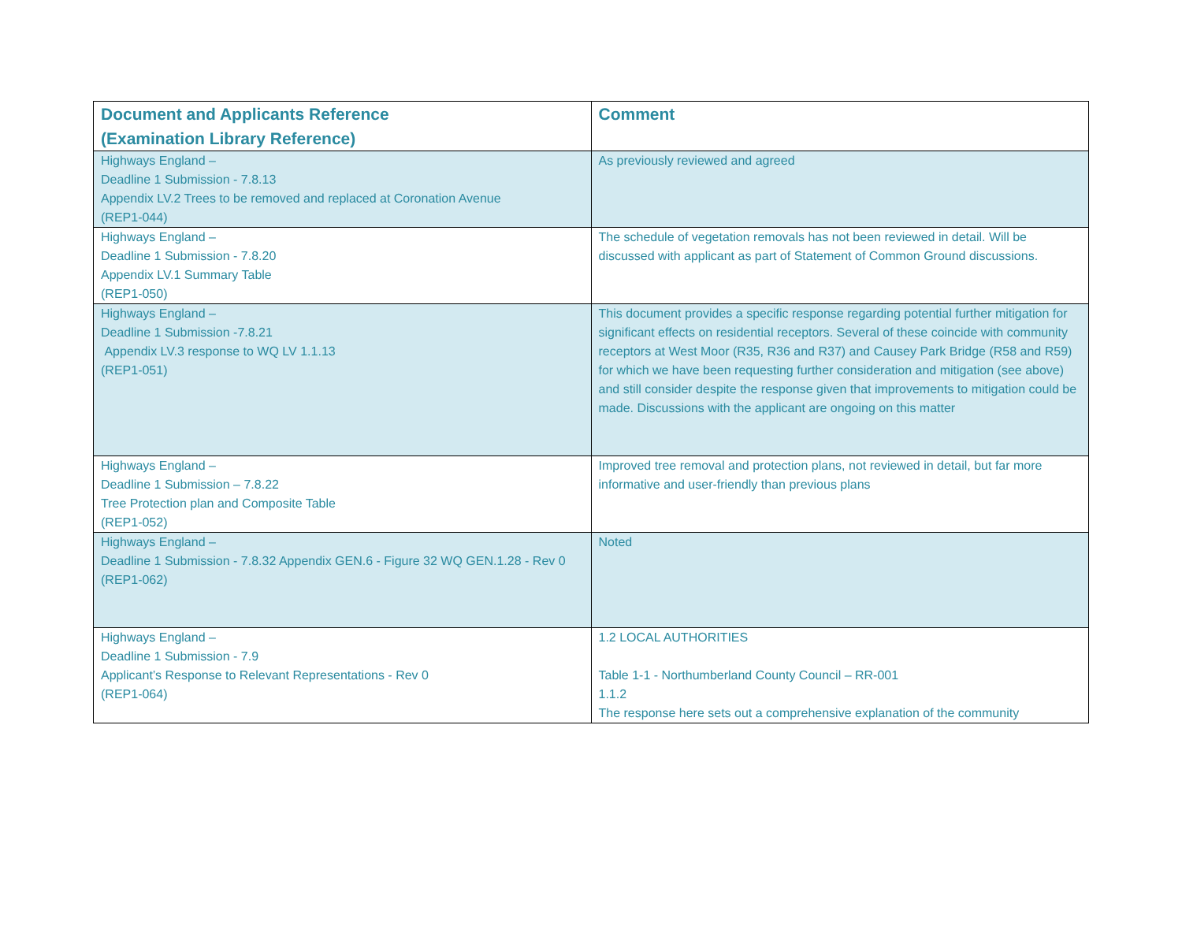| Document and Applicants Reference (Examination Library Reference) | Comment |
| --- | --- |
| Highways England – Deadline 1 Submission - 7.8.13 Appendix LV.2 Trees to be removed and replaced at Coronation Avenue (REP1-044) | As previously reviewed and agreed |
| Highways England – Deadline 1 Submission - 7.8.20 Appendix LV.1 Summary Table (REP1-050) | The schedule of vegetation removals has not been reviewed in detail. Will be discussed with applicant as part of Statement of Common Ground discussions. |
| Highways England – Deadline 1 Submission -7.8.21 Appendix LV.3 response to WQ LV 1.1.13 (REP1-051) | This document provides a specific response regarding potential further mitigation for significant effects on residential receptors. Several of these coincide with community receptors at West Moor (R35, R36 and R37) and Causey Park Bridge (R58 and R59) for which we have been requesting further consideration and mitigation (see above) and still consider despite the response given that improvements to mitigation could be made. Discussions with the applicant are ongoing on this matter |
| Highways England – Deadline 1 Submission – 7.8.22 Tree Protection plan and Composite Table (REP1-052) | Improved tree removal and protection plans, not reviewed in detail, but far more informative and user-friendly than previous plans |
| Highways England – Deadline 1 Submission - 7.8.32 Appendix GEN.6 - Figure 32 WQ GEN.1.28 - Rev 0 (REP1-062) | Noted |
| Highways England – Deadline 1 Submission - 7.9 Applicant’s Response to Relevant Representations - Rev 0 (REP1-064) | 1.2 LOCAL AUTHORITIES Table 1-1 - Northumberland County Council – RR-001 1.1.2 The response here sets out a comprehensive explanation of the community |